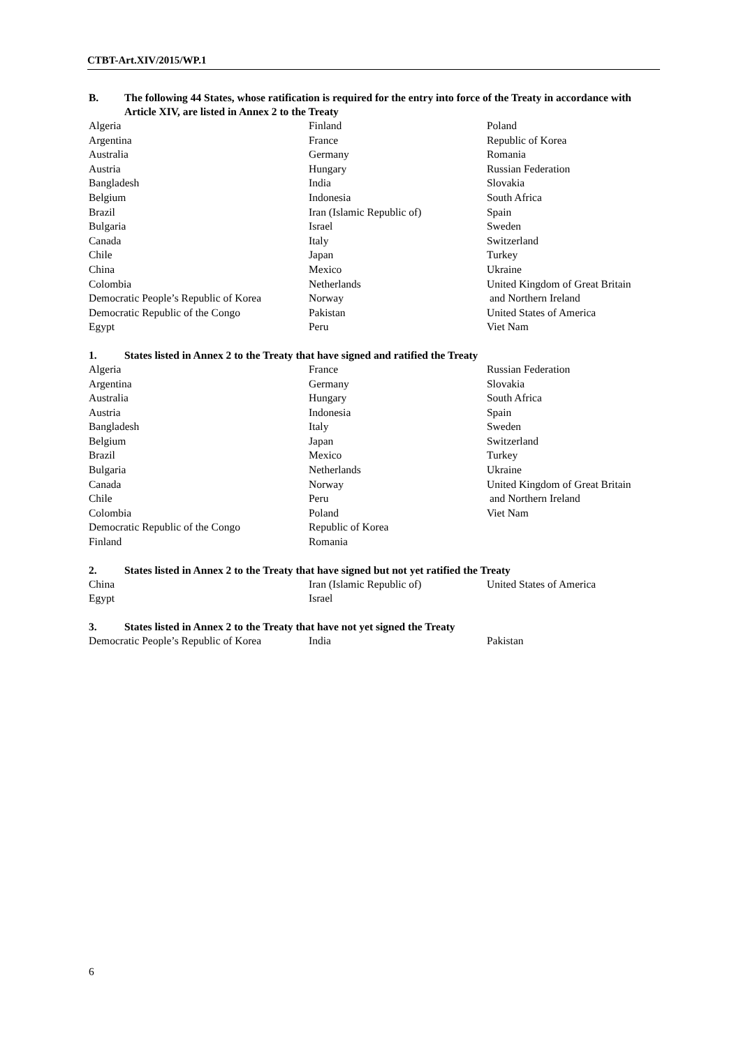CTBT-Art.XIV/2015/WP.1
B. The following 44 States, whose ratification is required for the entry into force of the Treaty in accordance with Article XIV, are listed in Annex 2 to the Treaty
| Algeria | Finland | Poland |
| Argentina | France | Republic of Korea |
| Australia | Germany | Romania |
| Austria | Hungary | Russian Federation |
| Bangladesh | India | Slovakia |
| Belgium | Indonesia | South Africa |
| Brazil | Iran (Islamic Republic of) | Spain |
| Bulgaria | Israel | Sweden |
| Canada | Italy | Switzerland |
| Chile | Japan | Turkey |
| China | Mexico | Ukraine |
| Colombia | Netherlands | United Kingdom of Great Britain |
| Democratic People’s Republic of Korea | Norway | and Northern Ireland |
| Democratic Republic of the Congo | Pakistan | United States of America |
| Egypt | Peru | Viet Nam |
1. States listed in Annex 2 to the Treaty that have signed and ratified the Treaty
| Algeria | France | Russian Federation |
| Argentina | Germany | Slovakia |
| Australia | Hungary | South Africa |
| Austria | Indonesia | Spain |
| Bangladesh | Italy | Sweden |
| Belgium | Japan | Switzerland |
| Brazil | Mexico | Turkey |
| Bulgaria | Netherlands | Ukraine |
| Canada | Norway | United Kingdom of Great Britain |
| Chile | Peru | and Northern Ireland |
| Colombia | Poland | Viet Nam |
| Democratic Republic of the Congo | Republic of Korea | |
| Finland | Romania | |
2. States listed in Annex 2 to the Treaty that have signed but not yet ratified the Treaty
| China | Iran (Islamic Republic of) | United States of America |
| Egypt | Israel | |
3. States listed in Annex 2 to the Treaty that have not yet signed the Treaty
| Democratic People’s Republic of Korea | India | Pakistan |
6